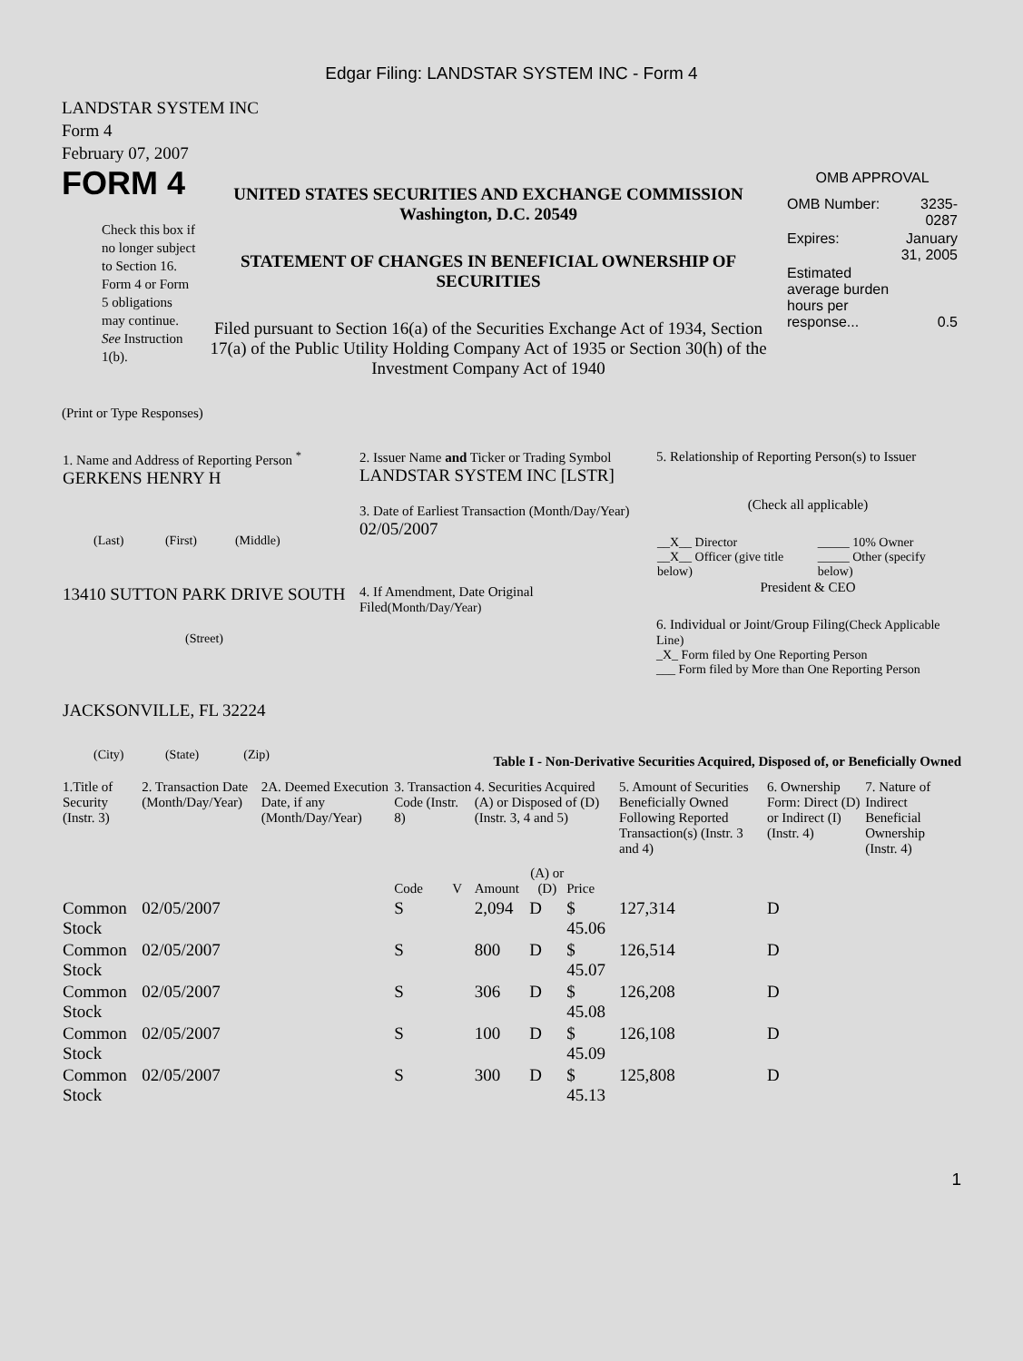Edgar Filing: LANDSTAR SYSTEM INC - Form 4
LANDSTAR SYSTEM INC
Form 4
February 07, 2007
FORM 4
Check this box if no longer subject to Section 16. Form 4 or Form 5 obligations may continue. See Instruction 1(b).
UNITED STATES SECURITIES AND EXCHANGE COMMISSION
Washington, D.C. 20549
STATEMENT OF CHANGES IN BENEFICIAL OWNERSHIP OF SECURITIES
Filed pursuant to Section 16(a) of the Securities Exchange Act of 1934, Section 17(a) of the Public Utility Holding Company Act of 1935 or Section 30(h) of the Investment Company Act of 1940
OMB APPROVAL
| OMB Number: | 3235-0287 |
| Expires: | January 31, 2005 |
| Estimated average burden hours per response... | 0.5 |
(Print or Type Responses)
| 1. Name and Address of Reporting Person <sup>*</sup> GERKENS HENRY H (Last) (First) (Middle) 13410 SUTTON PARK DRIVE SOUTH (Street) JACKSONVILLE, FL 32224 (City) (State) (Zip) | 2. Issuer Name and Ticker or Trading Symbol LANDSTAR SYSTEM INC [LSTR] 3. Date of Earliest Transaction (Month/Day/Year) 02/05/2007 4. If Amendment, Date Original Filed (Month/Day/Year) | 5. Relationship of Reporting Person(s) to Issuer (Check all applicable) / __X__ Director __X__ Officer (give title below) / _____ 10% Owner _____ Other (specify below) / President & CEO 6. Individual or Joint/Group Filing (Check Applicable Line) _X_ Form filed by One Reporting Person ___ Form filed by More than One Reporting Person |
Table I - Non-Derivative Securities Acquired, Disposed of, or Beneficially Owned
| 1.Title of Security (Instr. 3) | 2. Transaction Date (Month/Day/Year) | 2A. Deemed Execution Date, if any (Month/Day/Year) | 3. Transaction Code (Instr. 8) | | 4. Securities Acquired (A) or Disposed of (D) (Instr. 3, 4 and 5) | | | 5. Amount of Securities Beneficially Owned Following Reported Transaction(s) (Instr. 3 and 4) | 6. Ownership Form: Direct (D) or Indirect (I) (Instr. 4) | 7. Nature of Indirect Beneficial Ownership (Instr. 4) |
| --- | --- | --- | --- | --- | --- | --- | --- | --- | --- | --- |
| | | | Code | V | Amount | (A) or (D) | Price | | | |
| Common Stock | 02/05/2007 | | S | | 2,094 | D | $ 45.06 | 127,314 | D | |
| Common Stock | 02/05/2007 | | S | | 800 | D | $ 45.07 | 126,514 | D | |
| Common Stock | 02/05/2007 | | S | | 306 | D | $ 45.08 | 126,208 | D | |
| Common Stock | 02/05/2007 | | S | | 100 | D | $ 45.09 | 126,108 | D | |
| Common Stock | 02/05/2007 | | S | | 300 | D | $ 45.13 | 125,808 | D | |
1